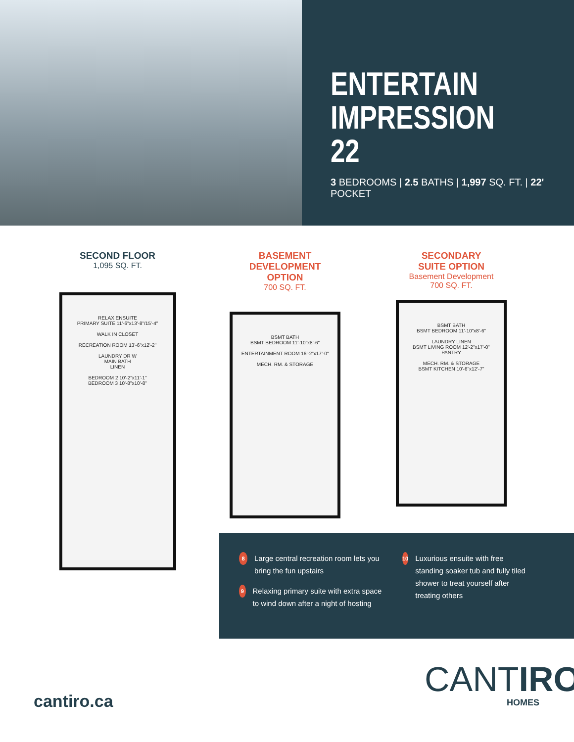ENTERTAIN
IMPRESSION 22
3 BEDROOMS | 2.5 BATHS | 1,997 SQ. FT. | 22' POCKET
SECOND FLOOR
1,095 SQ. FT.
RELAX ENSUITE
PRIMARY SUITE 11'-6"x13'-8"/15'-4"
WALK IN CLOSET
RECREATION ROOM 13'-6"x12'-2"
LAUNDRY DR W
MAIN BATH
LINEN
BEDROOM 2 10'-2"x11'-1"
BEDROOM 3 10'-8"x10'-8"
BASEMENT
DEVELOPMENT OPTION
700 SQ. FT.
BSMT BATH
BSMT BEDROOM 11'-10"x8'-6"
ENTERTAINMENT ROOM 16'-2"x17'-0"
MECH. RM. & STORAGE
SECONDARY
SUITE OPTION
Basement Development
700 SQ. FT.
BSMT BATH
BSMT BEDROOM 11'-10"x8'-6"
LAUNDRY LINEN
BSMT LIVING ROOM 12'-2"x17'-0"
PANTRY
MECH. RM. & STORAGE
BSMT KITCHEN 10'-6"x12'-7"
8 Large central recreation room lets you bring the fun upstairs
9 Relaxing primary suite with extra space to wind down after a night of hosting
10 Luxurious ensuite with free standing soaker tub and fully tiled shower to treat yourself after treating others
cantiro.ca
CANTIRO
HOMES